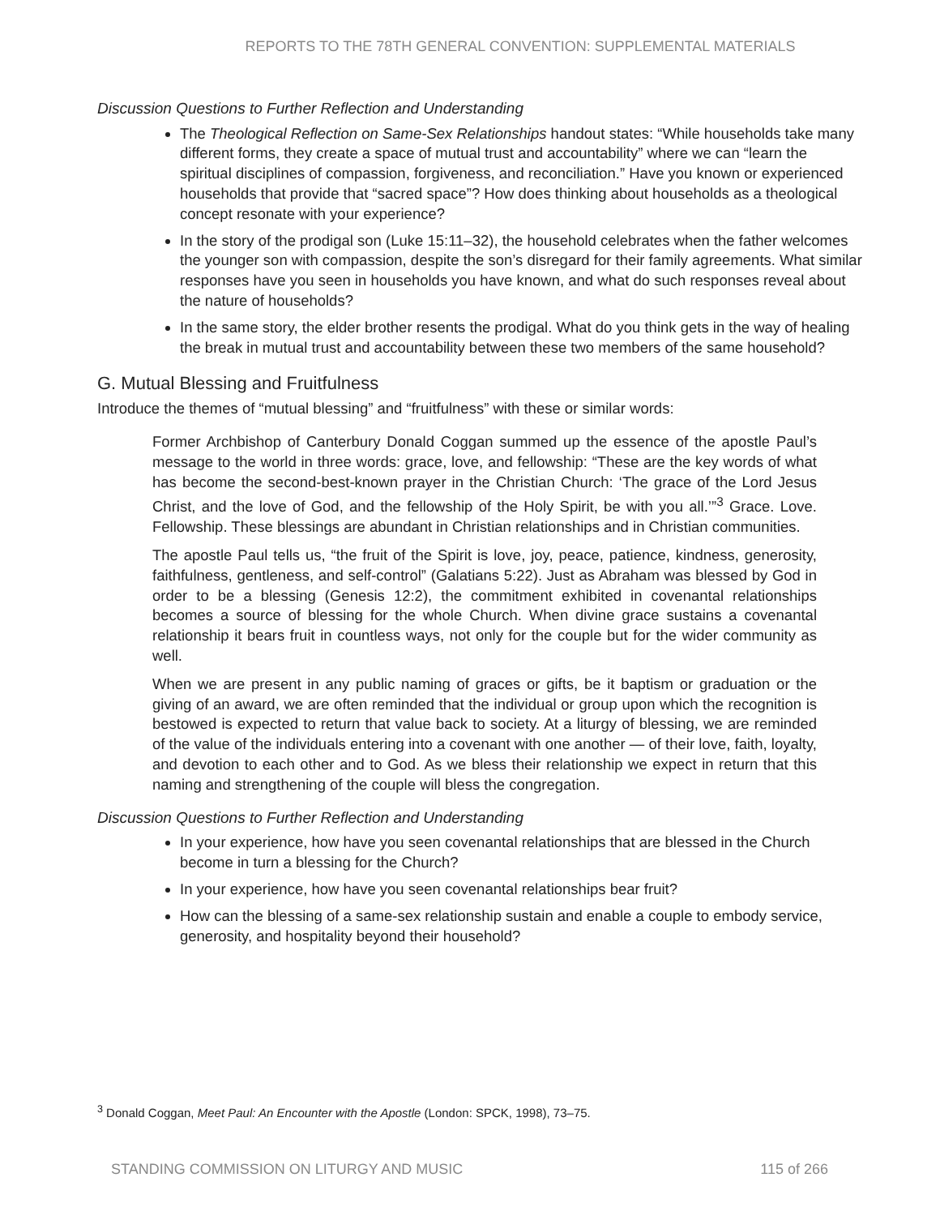REPORTS TO THE 78TH GENERAL CONVENTION: SUPPLEMENTAL MATERIALS
Discussion Questions to Further Reflection and Understanding
The Theological Reflection on Same-Sex Relationships handout states: “While households take many different forms, they create a space of mutual trust and accountability” where we can “learn the spiritual disciplines of compassion, forgiveness, and reconciliation.” Have you known or experienced households that provide that “sacred space”? How does thinking about households as a theological concept resonate with your experience?
In the story of the prodigal son (Luke 15:11–32), the household celebrates when the father welcomes the younger son with compassion, despite the son’s disregard for their family agreements. What similar responses have you seen in households you have known, and what do such responses reveal about the nature of households?
In the same story, the elder brother resents the prodigal. What do you think gets in the way of healing the break in mutual trust and accountability between these two members of the same household?
G. Mutual Blessing and Fruitfulness
Introduce the themes of “mutual blessing” and “fruitfulness” with these or similar words:
Former Archbishop of Canterbury Donald Coggan summed up the essence of the apostle Paul’s message to the world in three words: grace, love, and fellowship: “These are the key words of what has become the second-best-known prayer in the Christian Church: ‘The grace of the Lord Jesus Christ, and the love of God, and the fellowship of the Holy Spirit, be with you all.’”<sup>3</sup> Grace. Love. Fellowship. These blessings are abundant in Christian relationships and in Christian communities.
The apostle Paul tells us, “the fruit of the Spirit is love, joy, peace, patience, kindness, generosity, faithfulness, gentleness, and self-control” (Galatians 5:22). Just as Abraham was blessed by God in order to be a blessing (Genesis 12:2), the commitment exhibited in covenantal relationships becomes a source of blessing for the whole Church. When divine grace sustains a covenantal relationship it bears fruit in countless ways, not only for the couple but for the wider community as well.
When we are present in any public naming of graces or gifts, be it baptism or graduation or the giving of an award, we are often reminded that the individual or group upon which the recognition is bestowed is expected to return that value back to society. At a liturgy of blessing, we are reminded of the value of the individuals entering into a covenant with one another — of their love, faith, loyalty, and devotion to each other and to God. As we bless their relationship we expect in return that this naming and strengthening of the couple will bless the congregation.
Discussion Questions to Further Reflection and Understanding
In your experience, how have you seen covenantal relationships that are blessed in the Church become in turn a blessing for the Church?
In your experience, how have you seen covenantal relationships bear fruit?
How can the blessing of a same-sex relationship sustain and enable a couple to embody service, generosity, and hospitality beyond their household?
<sup>3</sup> Donald Coggan, Meet Paul: An Encounter with the Apostle (London: SPCK, 1998), 73–75.
STANDING COMMISSION ON LITURGY AND MUSIC 115 of 266